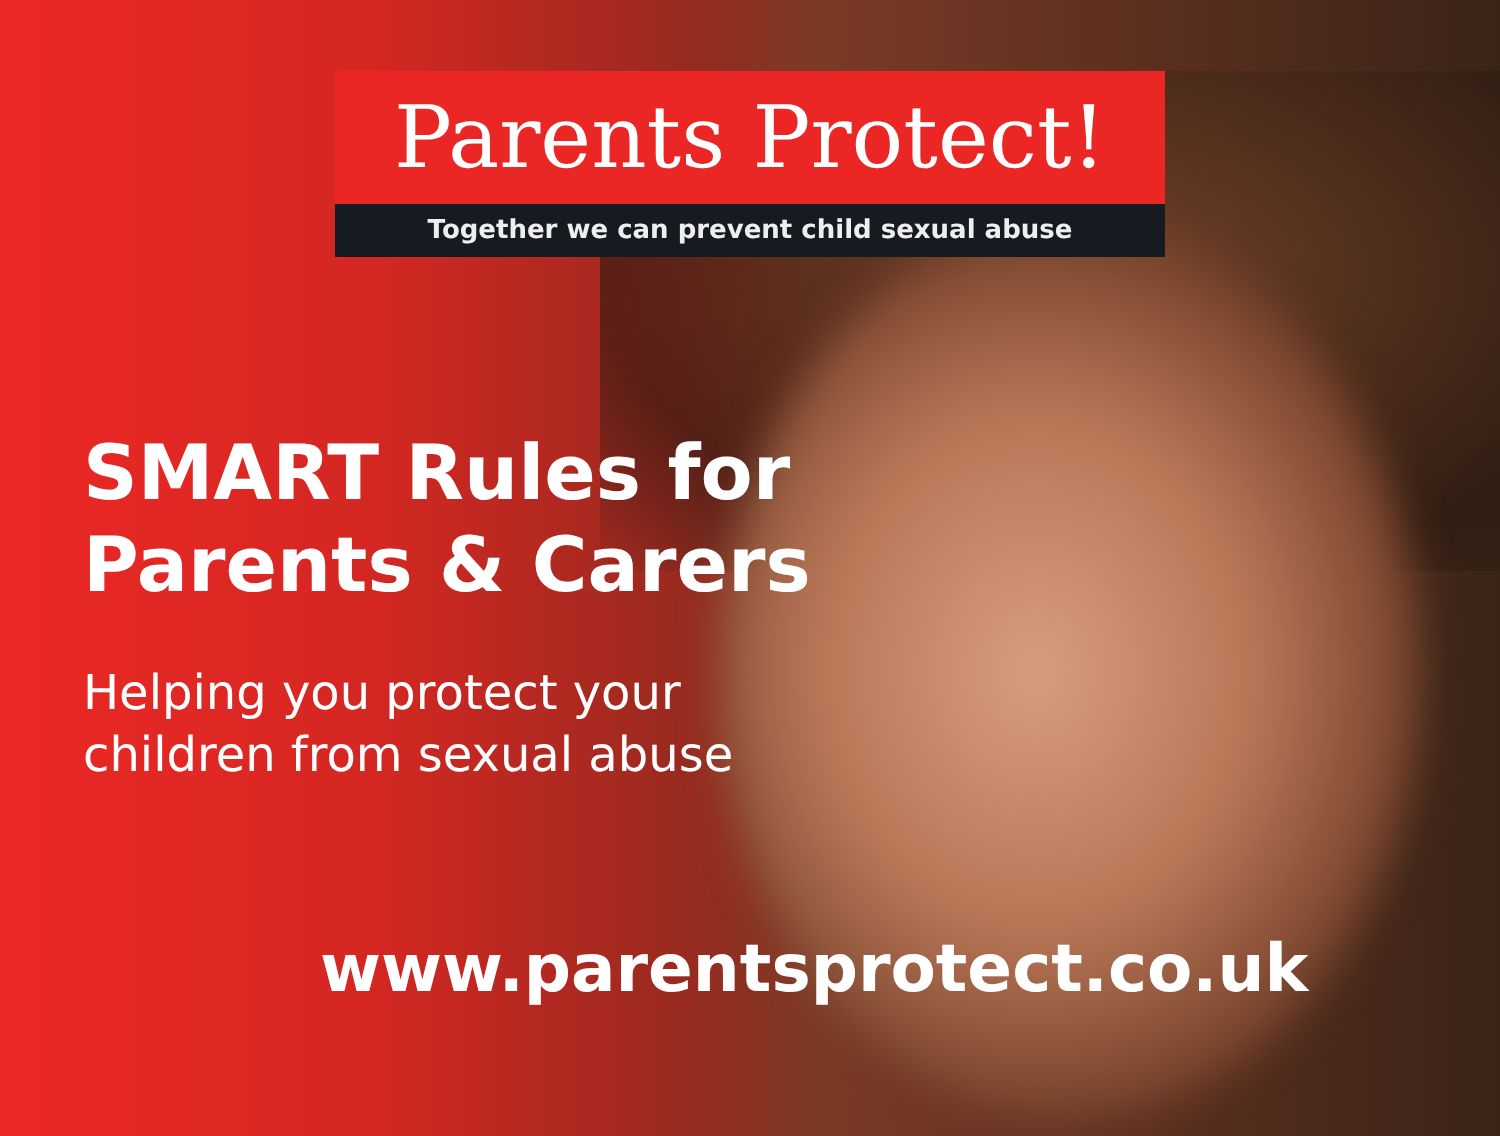Parents Protect!
Together we can prevent child sexual abuse
SMART Rules for
Parents & Carers
Helping you protect your
children from sexual abuse
www.parentsprotect.co.uk